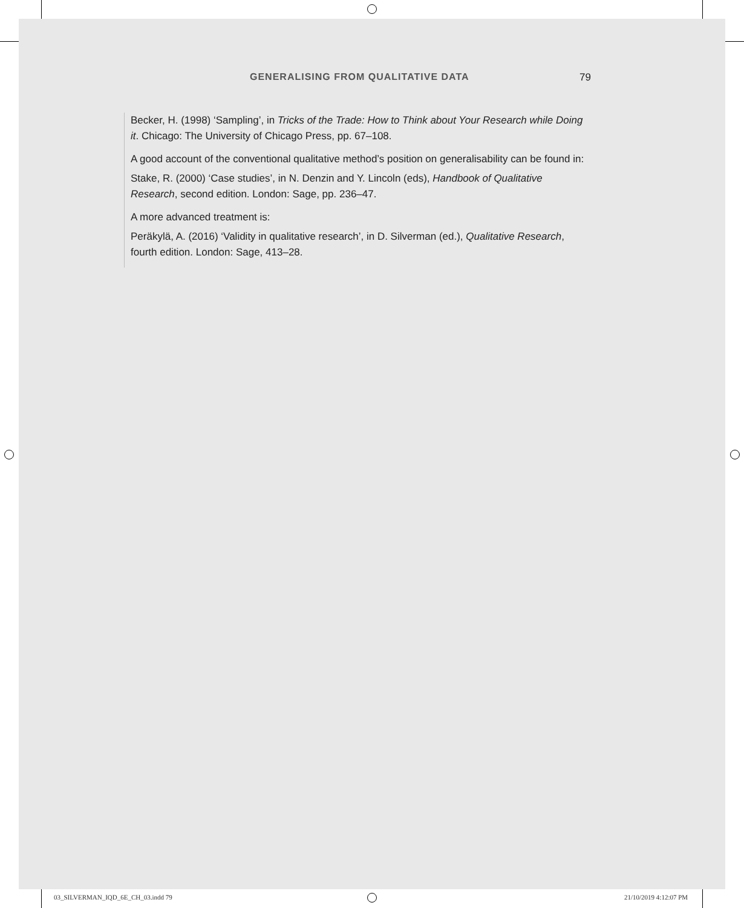GENERALISING FROM QUALITATIVE DATA 79
Becker, H. (1998) ‘Sampling’, in Tricks of the Trade: How to Think about Your Research while Doing it. Chicago: The University of Chicago Press, pp. 67–108.
A good account of the conventional qualitative method’s position on generalisability can be found in:
Stake, R. (2000) ‘Case studies’, in N. Denzin and Y. Lincoln (eds), Handbook of Qualitative Research, second edition. London: Sage, pp. 236–47.
A more advanced treatment is:
Peräkylä, A. (2016) ‘Validity in qualitative research’, in D. Silverman (ed.), Qualitative Research, fourth edition. London: Sage, 413–28.
03_SILVERMAN_IQD_6E_CH_03.indd 79
21/10/2019 4:12:07 PM